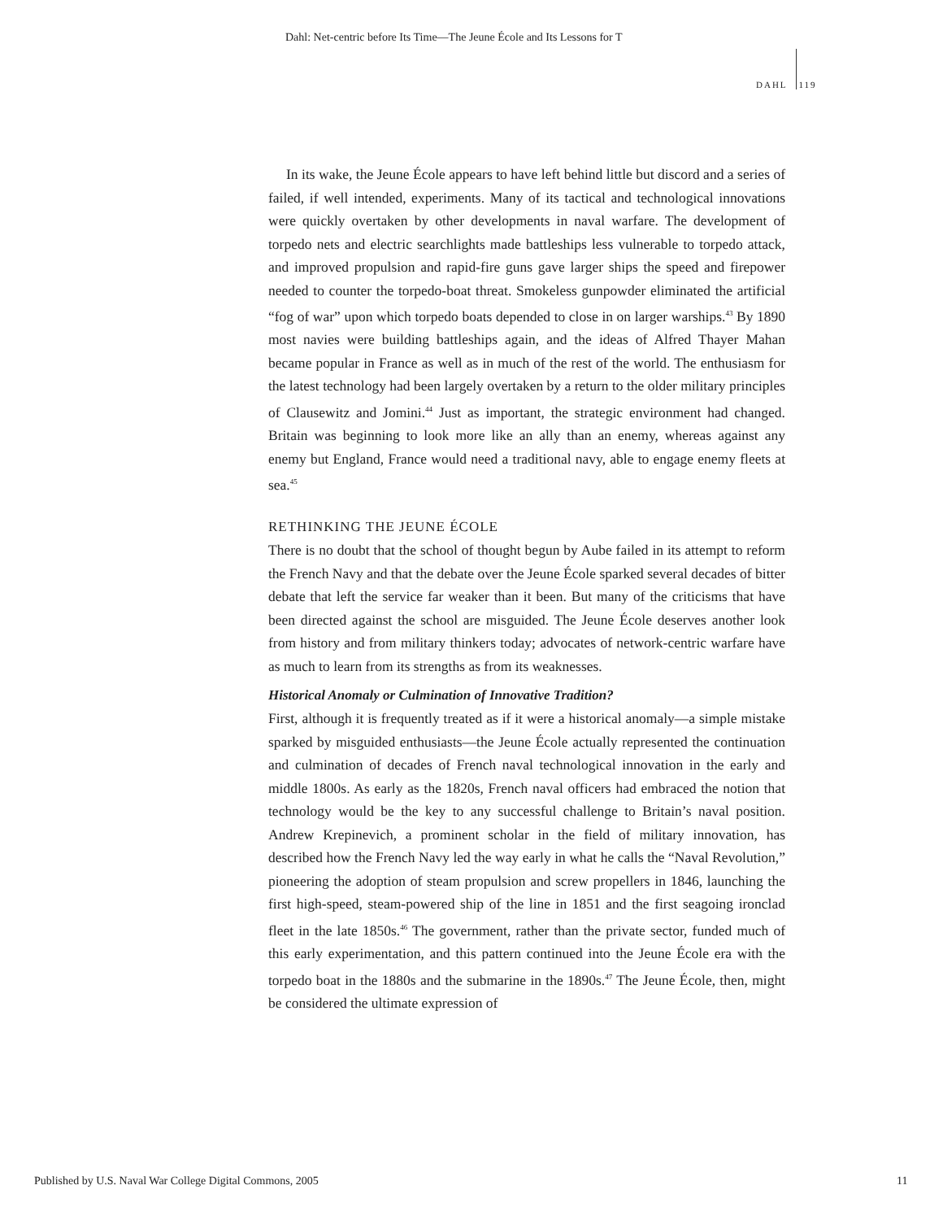Dahl: Net-centric before Its Time—The Jeune École and Its Lessons for T
DAHL 119
In its wake, the Jeune École appears to have left behind little but discord and a series of failed, if well intended, experiments. Many of its tactical and technological innovations were quickly overtaken by other developments in naval warfare. The development of torpedo nets and electric searchlights made battleships less vulnerable to torpedo attack, and improved propulsion and rapid-fire guns gave larger ships the speed and firepower needed to counter the torpedo-boat threat. Smokeless gunpowder eliminated the artificial “fog of war” upon which torpedo boats depended to close in on larger warships.<sup>43</sup> By 1890 most navies were building battleships again, and the ideas of Alfred Thayer Mahan became popular in France as well as in much of the rest of the world. The enthusiasm for the latest technology had been largely overtaken by a return to the older military principles of Clausewitz and Jomini.<sup>44</sup> Just as important, the strategic environment had changed. Britain was beginning to look more like an ally than an enemy, whereas against any enemy but England, France would need a traditional navy, able to engage enemy fleets at sea.<sup>45</sup>
RETHINKING THE JEUNE ÉCOLE
There is no doubt that the school of thought begun by Aube failed in its attempt to reform the French Navy and that the debate over the Jeune École sparked several decades of bitter debate that left the service far weaker than it been. But many of the criticisms that have been directed against the school are misguided. The Jeune École deserves another look from history and from military thinkers today; advocates of network-centric warfare have as much to learn from its strengths as from its weaknesses.
Historical Anomaly or Culmination of Innovative Tradition?
First, although it is frequently treated as if it were a historical anomaly—a simple mistake sparked by misguided enthusiasts—the Jeune École actually represented the continuation and culmination of decades of French naval technological innovation in the early and middle 1800s. As early as the 1820s, French naval officers had embraced the notion that technology would be the key to any successful challenge to Britain’s naval position. Andrew Krepinevich, a prominent scholar in the field of military innovation, has described how the French Navy led the way early in what he calls the “Naval Revolution,” pioneering the adoption of steam propulsion and screw propellers in 1846, launching the first high-speed, steam-powered ship of the line in 1851 and the first seagoing ironclad fleet in the late 1850s.<sup>46</sup> The government, rather than the private sector, funded much of this early experimentation, and this pattern continued into the Jeune École era with the torpedo boat in the 1880s and the submarine in the 1890s.<sup>47</sup> The Jeune École, then, might be considered the ultimate expression of
Published by U.S. Naval War College Digital Commons, 2005
11